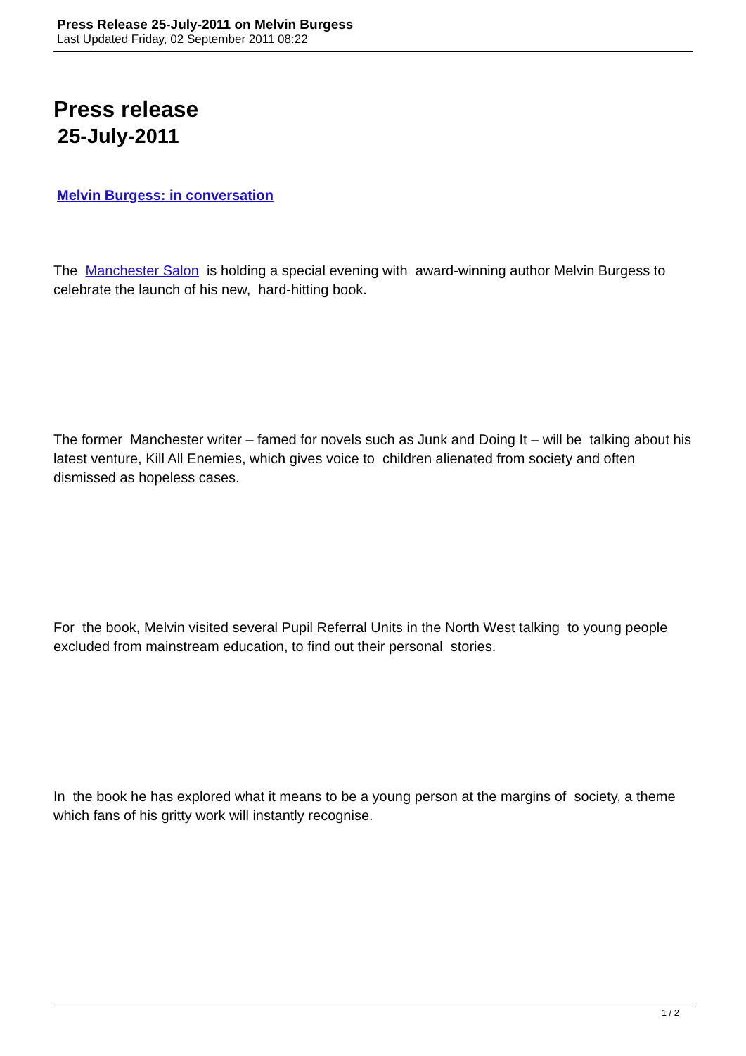Press Release 25-July-2011 on Melvin Burgess
Last Updated Friday, 02 September 2011 08:22
Press release
25-July-2011
Melvin Burgess: in conversation
The Manchester Salon is holding a special evening with award-winning author Melvin Burgess to celebrate the launch of his new, hard-hitting book.
The former Manchester writer – famed for novels such as Junk and Doing It – will be talking about his latest venture, Kill All Enemies, which gives voice to children alienated from society and often dismissed as hopeless cases.
For the book, Melvin visited several Pupil Referral Units in the North West talking to young people excluded from mainstream education, to find out their personal stories.
In the book he has explored what it means to be a young person at the margins of society, a theme which fans of his gritty work will instantly recognise.
1 / 2